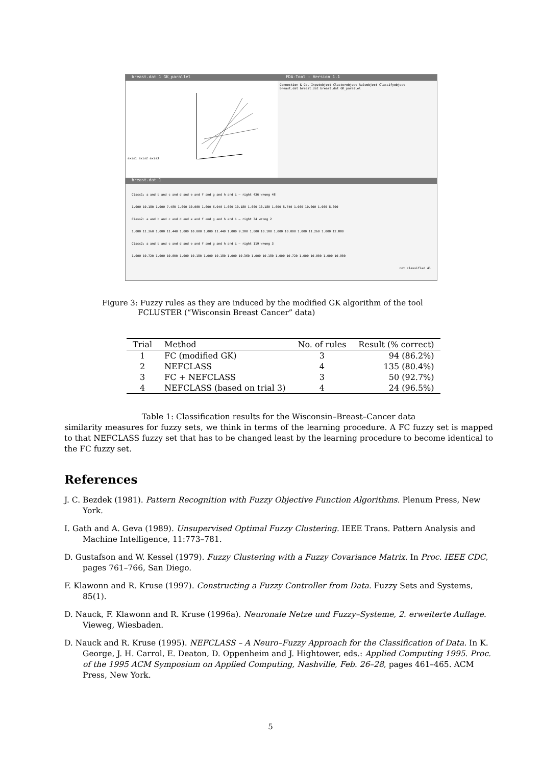breast.dat 1 GK_parallel FDA-Tool - Version 1.1
axis1 axis2 axis3 Connection & Co. Inputobject Clusterobject Ruleobject Classifyobject
breast.dat breast.dat breast.dat GK_parallel
breast.dat 1
Class1: a and b and c and d and e and f and g and h and i — right 436 wrong 48
1.000 10.180 1.000 7.480 1.000 10.000 1.000 6.040 1.000 10.180 1.000 10.180 1.000 8.740 1.000 10.000 1.000 8.000
Class2: a and b and c and d and e and f and g and h and i — right 34 wrong 2
1.000 11.260 1.000 11.440 1.000 10.000 1.000 11.440 1.000 9.280 1.000 10.180 1.000 10.000 1.000 11.260 1.000 12.880
Class2: a and b and c and d and e and f and g and h and i — right 119 wrong 3
1.000 10.720 1.000 10.000 1.000 10.180 1.000 10.180 1.000 10.360 1.000 10.180 1.000 10.720 1.000 10.000 1.000 10.900
not classified 41
Figure 3: Fuzzy rules as they are induced by the modified GK algorithm of the tool
FCLUSTER (“Wisconsin Breast Cancer” data)
| Trial | Method | No. of rules | Result (% correct) |
| --- | --- | --- | --- |
| 1 | FC (modified GK) | 3 | 94 (86.2%) |
| 2 | NEFCLASS | 4 | 135 (80.4%) |
| 3 | FC + NEFCLASS | 3 | 50 (92.7%) |
| 4 | NEFCLASS (based on trial 3) | 4 | 24 (96.5%) |
Table 1: Classification results for the Wisconsin–Breast–Cancer data
similarity measures for fuzzy sets, we think in terms of the learning procedure. A FC fuzzy set is mapped to that NEFCLASS fuzzy set that has to be changed least by the learning procedure to become identical to the FC fuzzy set.
References
J. C. Bezdek (1981). Pattern Recognition with Fuzzy Objective Function Algorithms. Plenum Press, New York.
I. Gath and A. Geva (1989). Unsupervised Optimal Fuzzy Clustering. IEEE Trans. Pattern Analysis and Machine Intelligence, 11:773–781.
D. Gustafson and W. Kessel (1979). Fuzzy Clustering with a Fuzzy Covariance Matrix. In Proc. IEEE CDC, pages 761–766, San Diego.
F. Klawonn and R. Kruse (1997). Constructing a Fuzzy Controller from Data. Fuzzy Sets and Systems, 85(1).
D. Nauck, F. Klawonn and R. Kruse (1996a). Neuronale Netze und Fuzzy–Systeme, 2. erweiterte Auflage. Vieweg, Wiesbaden.
D. Nauck and R. Kruse (1995). NEFCLASS – A Neuro–Fuzzy Approach for the Classification of Data. In K. George, J. H. Carrol, E. Deaton, D. Oppenheim and J. Hightower, eds.: Applied Computing 1995. Proc. of the 1995 ACM Symposium on Applied Computing, Nashville, Feb. 26–28, pages 461–465. ACM Press, New York.
5